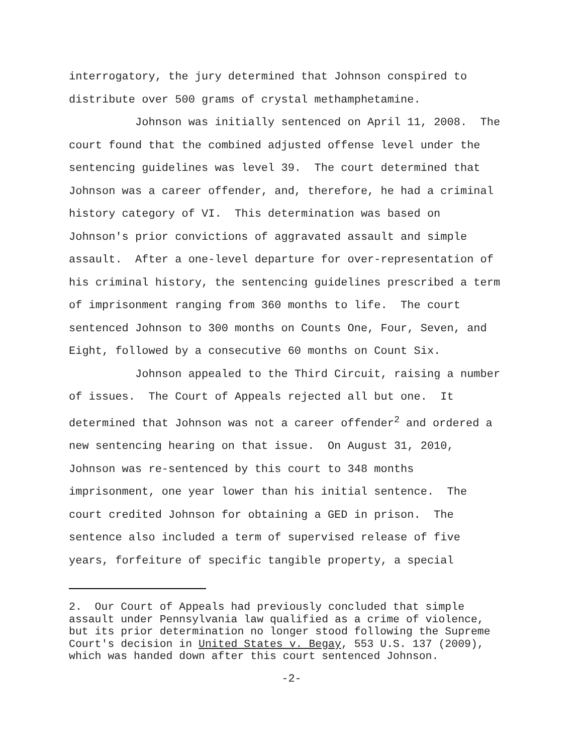interrogatory, the jury determined that Johnson conspired to distribute over 500 grams of crystal methamphetamine. Johnson was initially sentenced on April 11, 2008. The court found that the combined adjusted offense level under the sentencing guidelines was level 39. The court determined that Johnson was a career offender, and, therefore, he had a criminal history category of VI. This determination was based on Johnson's prior convictions of aggravated assault and simple assault. After a one-level departure for over-representation of his criminal history, the sentencing guidelines prescribed a term of imprisonment ranging from 360 months to life. The court sentenced Johnson to 300 months on Counts One, Four, Seven, and Eight, followed by a consecutive 60 months on Count Six. Johnson appealed to the Third Circuit, raising a number of issues. The Court of Appeals rejected all but one. It determined that Johnson was not a career offender<sup>2</sup> and ordered a new sentencing hearing on that issue. On August 31, 2010, Johnson was re-sentenced by this court to 348 months imprisonment, one year lower than his initial sentence. The court credited Johnson for obtaining a GED in prison. The sentence also included a term of supervised release of five years, forfeiture of specific tangible property, a special
2. Our Court of Appeals had previously concluded that simple assault under Pennsylvania law qualified as a crime of violence, but its prior determination no longer stood following the Supreme Court's decision in United States v. Begay, 553 U.S. 137 (2009), which was handed down after this court sentenced Johnson.
-2-